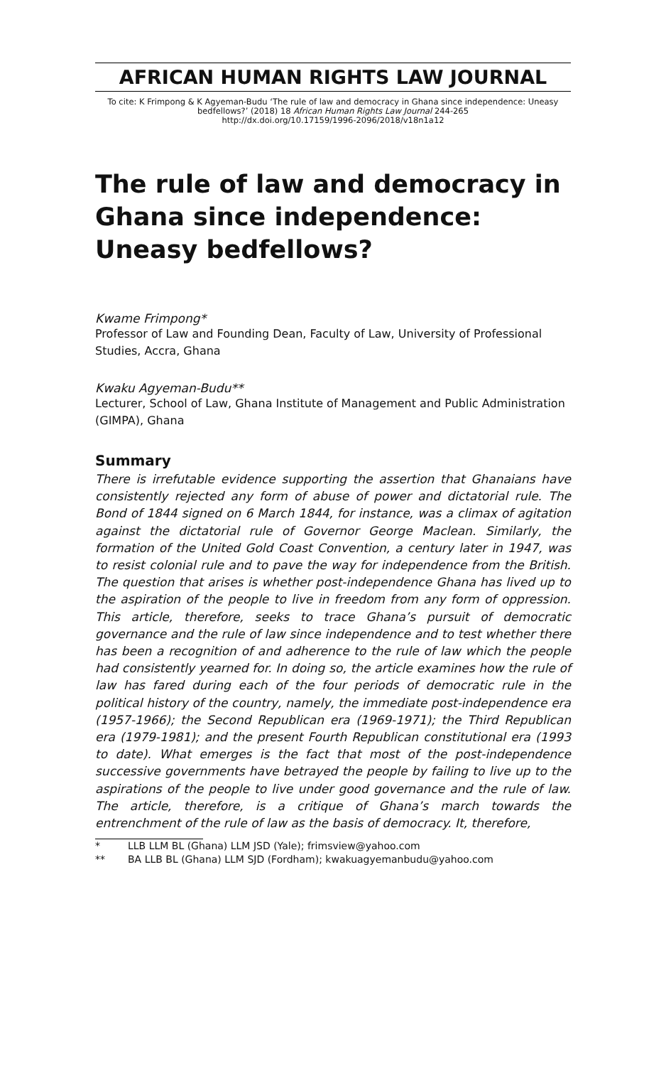AFRICAN HUMAN RIGHTS LAW JOURNAL
To cite: K Frimpong & K Agyeman-Budu ‘The rule of law and democracy in Ghana since independence: Uneasy bedfellows?’ (2018) 18 African Human Rights Law Journal 244-265
http://dx.doi.org/10.17159/1996-2096/2018/v18n1a12
The rule of law and democracy in Ghana since independence: Uneasy bedfellows?
Kwame Frimpong*
Professor of Law and Founding Dean, Faculty of Law, University of Professional Studies, Accra, Ghana
Kwaku Agyeman-Budu**
Lecturer, School of Law, Ghana Institute of Management and Public Administration (GIMPA), Ghana
Summary
There is irrefutable evidence supporting the assertion that Ghanaians have consistently rejected any form of abuse of power and dictatorial rule. The Bond of 1844 signed on 6 March 1844, for instance, was a climax of agitation against the dictatorial rule of Governor George Maclean. Similarly, the formation of the United Gold Coast Convention, a century later in 1947, was to resist colonial rule and to pave the way for independence from the British. The question that arises is whether post-independence Ghana has lived up to the aspiration of the people to live in freedom from any form of oppression. This article, therefore, seeks to trace Ghana’s pursuit of democratic governance and the rule of law since independence and to test whether there has been a recognition of and adherence to the rule of law which the people had consistently yearned for. In doing so, the article examines how the rule of law has fared during each of the four periods of democratic rule in the political history of the country, namely, the immediate post-independence era (1957-1966); the Second Republican era (1969-1971); the Third Republican era (1979-1981); and the present Fourth Republican constitutional era (1993 to date). What emerges is the fact that most of the post-independence successive governments have betrayed the people by failing to live up to the aspirations of the people to live under good governance and the rule of law. The article, therefore, is a critique of Ghana’s march towards the entrenchment of the rule of law as the basis of democracy. It, therefore,
* LLB LLM BL (Ghana) LLM JSD (Yale); frimsview@yahoo.com
** BA LLB BL (Ghana) LLM SJD (Fordham); kwakuagyemanbudu@yahoo.com